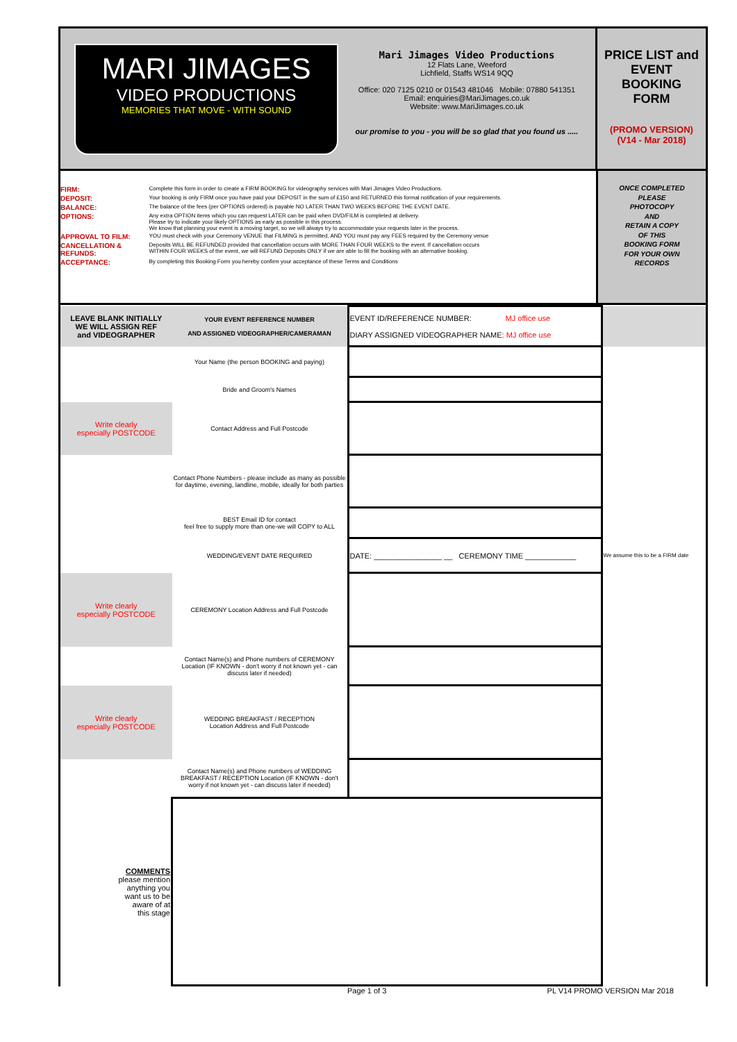MARI JIMAGES
VIDEO PRODUCTIONS
MEMORIES THAT MOVE - WITH SOUND
Mari Jimages Video Productions
12 Flats Lane, Weeford
Lichfield, Staffs WS14 9QQ
Office: 020 7125 0210 or 01543 481046 Mobile: 07880 541351
Email: enquiries@MariJimages.co.uk
Website: www.MariJimages.co.uk
our promise to you - you will be so glad that you found us .....
PRICE LIST and
EVENT
BOOKING
FORM
(PROMO VERSION)
(V14 - Mar 2018)
| FIRM: | Complete this form in order to create a FIRM BOOKING for videography services with Mari Jimages Video Productions. |
| DEPOSIT: | Your booking is only FIRM once you have paid your DEPOSIT in the sum of £150 and RETURNED this formal notification of your requirements. |
| BALANCE: | The balance of the fees (per OPTIONS ordered) is payable NO LATER THAN TWO WEEKS BEFORE THE EVENT DATE. |
| OPTIONS: | Any extra OPTION items which you can request LATER can be paid when DVD/FILM is completed at delivery. Please try to indicate your likely OPTIONS as early as possible in this process. We know that planning your event is a moving target, so we will always try to accommodate your requests later in the process. |
| APPROVAL TO FILM: | YOU must check with your Ceremony VENUE that FILMING is permitted, AND YOU must pay any FEES required by the Ceremony venue |
| CANCELLATION & REFUNDS: | Deposits WILL BE REFUNDED provided that cancellation occurs with MORE THAN FOUR WEEKS to the event. If cancellation occurs WITHIN FOUR WEEKS of the event, we will REFUND Deposits ONLY if we are able to fill the booking with an alternative booking. |
| ACCEPTANCE: | By completing this Booking Form you hereby confirm your acceptance of these Terms and Conditions |
ONCE COMPLETED
PLEASE
PHOTOCOPY
AND
RETAIN A COPY
OF THIS
BOOKING FORM
FOR YOUR OWN
RECORDS
| LEAVE BLANK INITIALLY WE WILL ASSIGN REF and VIDEOGRAPHER | YOUR EVENT REFERENCE NUMBER AND ASSIGNED VIDEOGRAPHER/CAMERAMAN | EVENT ID/REFERENCE NUMBER: MJ office use DIARY ASSIGNED VIDEOGRAPHER NAME: MJ office use | |
| | Your Name (the person BOOKING and paying) | | |
| | Bride and Groom's Names | | |
| Write clearly especially POSTCODE | Contact Address and Full Postcode | | |
| | Contact Phone Numbers - please include as many as possible for daytime, evening, landline, mobile, ideally for both parties | | |
| | BEST Email ID for contact feel free to supply more than one-we will COPY to ALL | | |
| | WEDDING/EVENT DATE REQUIRED | DATE: ________________ __ CEREMONY TIME ____________ | We assume this to be a FIRM date |
| Write clearly especially POSTCODE | CEREMONY Location Address and Full Postcode | | |
| | Contact Name(s) and Phone numbers of CEREMONY Location (IF KNOWN - don't worry if not known yet - can discuss later if needed) | | |
| Write clearly especially POSTCODE | WEDDING BREAKFAST / RECEPTION Location Address and Full Postcode | | |
| | Contact Name(s) and Phone numbers of WEDDING BREAKFAST / RECEPTION Location (IF KNOWN - don't worry if not known yet - can discuss later if needed) | | |
| COMMENTS please mention anything you want us to be aware of at this stage | | | |
Page 1 of 3 PL V14 PROMO VERSION Mar 2018